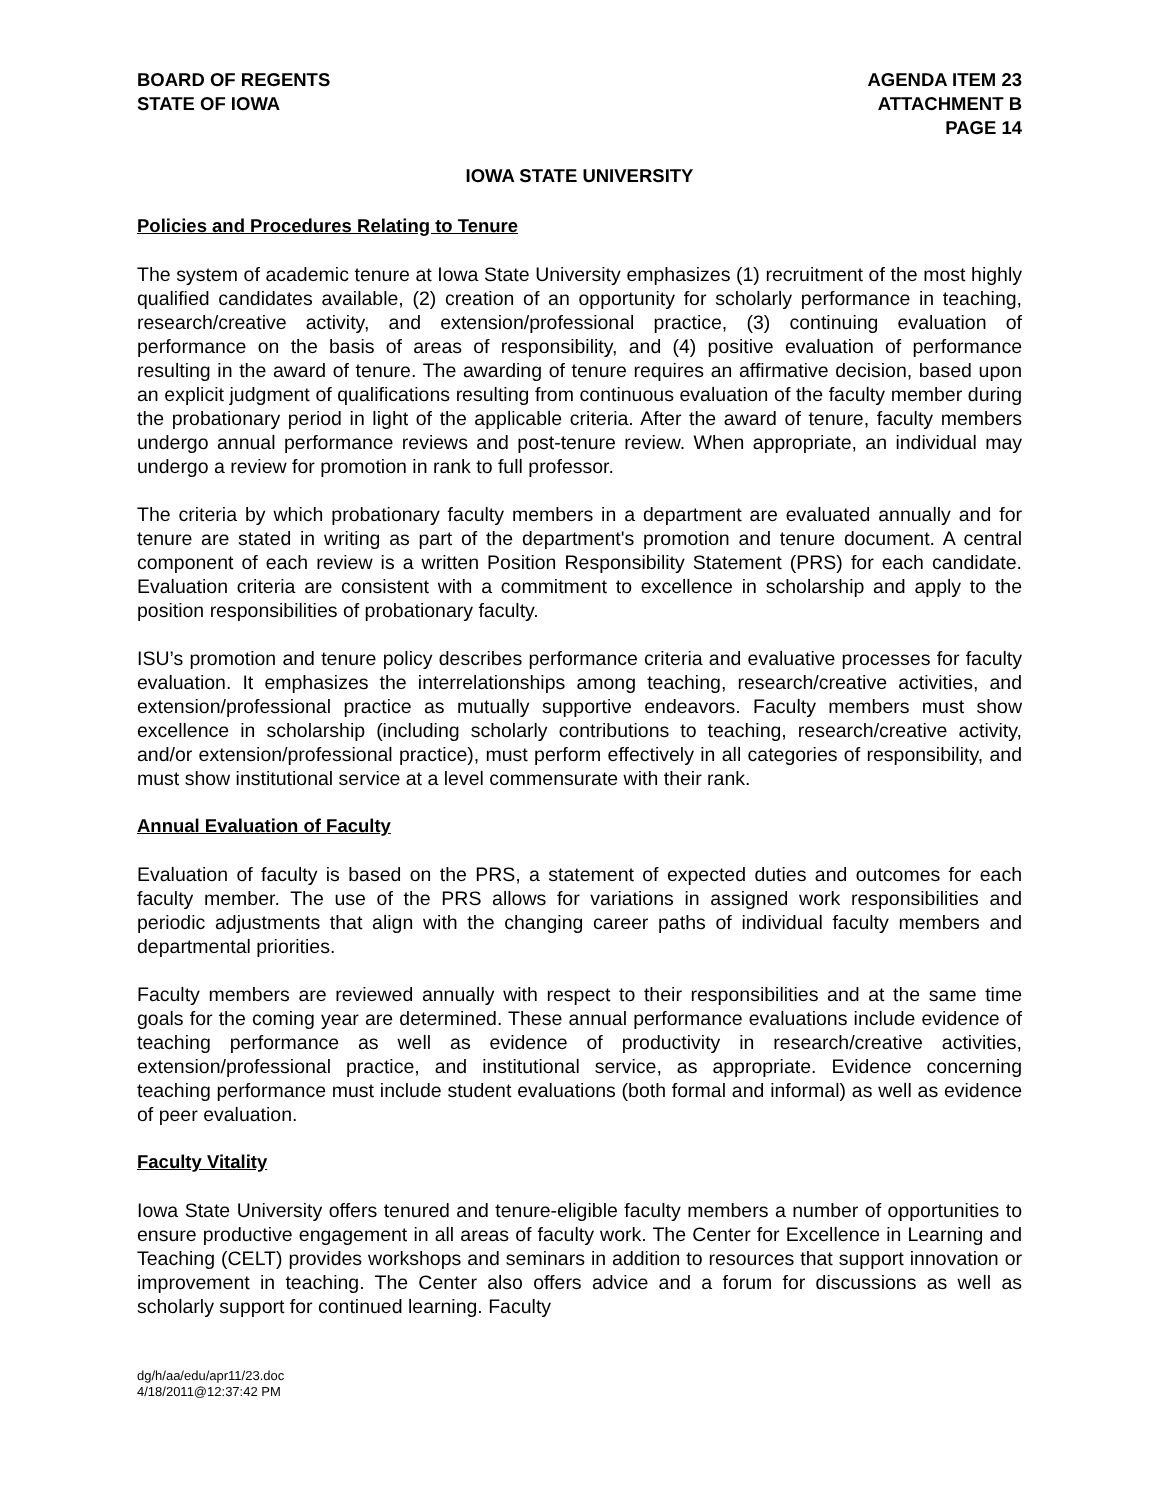BOARD OF REGENTS
STATE OF IOWA
AGENDA ITEM 23
ATTACHMENT B
PAGE 14
IOWA STATE UNIVERSITY
Policies and Procedures Relating to Tenure
The system of academic tenure at Iowa State University emphasizes (1) recruitment of the most highly qualified candidates available, (2) creation of an opportunity for scholarly performance in teaching, research/creative activity, and extension/professional practice, (3) continuing evaluation of performance on the basis of areas of responsibility, and (4) positive evaluation of performance resulting in the award of tenure. The awarding of tenure requires an affirmative decision, based upon an explicit judgment of qualifications resulting from continuous evaluation of the faculty member during the probationary period in light of the applicable criteria. After the award of tenure, faculty members undergo annual performance reviews and post-tenure review. When appropriate, an individual may undergo a review for promotion in rank to full professor.
The criteria by which probationary faculty members in a department are evaluated annually and for tenure are stated in writing as part of the department's promotion and tenure document. A central component of each review is a written Position Responsibility Statement (PRS) for each candidate. Evaluation criteria are consistent with a commitment to excellence in scholarship and apply to the position responsibilities of probationary faculty.
ISU’s promotion and tenure policy describes performance criteria and evaluative processes for faculty evaluation. It emphasizes the interrelationships among teaching, research/creative activities, and extension/professional practice as mutually supportive endeavors. Faculty members must show excellence in scholarship (including scholarly contributions to teaching, research/creative activity, and/or extension/professional practice), must perform effectively in all categories of responsibility, and must show institutional service at a level commensurate with their rank.
Annual Evaluation of Faculty
Evaluation of faculty is based on the PRS, a statement of expected duties and outcomes for each faculty member. The use of the PRS allows for variations in assigned work responsibilities and periodic adjustments that align with the changing career paths of individual faculty members and departmental priorities.
Faculty members are reviewed annually with respect to their responsibilities and at the same time goals for the coming year are determined. These annual performance evaluations include evidence of teaching performance as well as evidence of productivity in research/creative activities, extension/professional practice, and institutional service, as appropriate. Evidence concerning teaching performance must include student evaluations (both formal and informal) as well as evidence of peer evaluation.
Faculty Vitality
Iowa State University offers tenured and tenure-eligible faculty members a number of opportunities to ensure productive engagement in all areas of faculty work. The Center for Excellence in Learning and Teaching (CELT) provides workshops and seminars in addition to resources that support innovation or improvement in teaching. The Center also offers advice and a forum for discussions as well as scholarly support for continued learning. Faculty
dg/h/aa/edu/apr11/23.doc
4/18/2011@12:37:42 PM